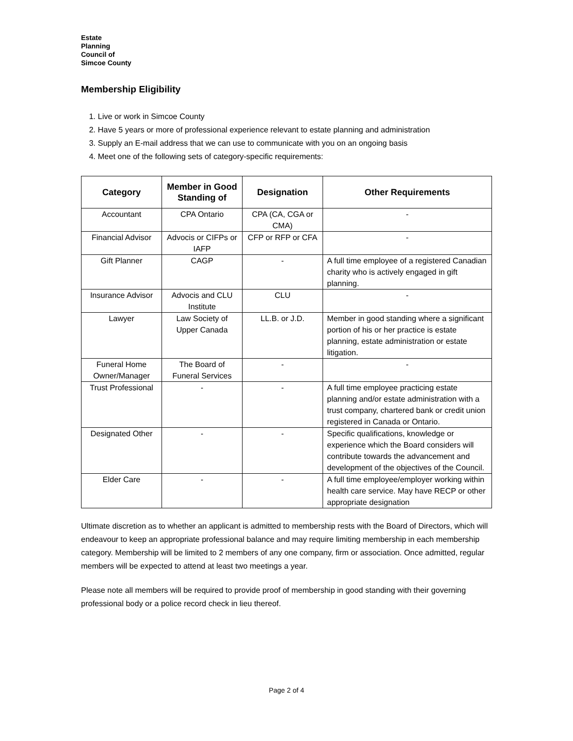Estate
Planning
Council of
Simcoe County
Membership Eligibility
1. Live or work in Simcoe County
2. Have 5 years or more of professional experience relevant to estate planning and administration
3. Supply an E-mail address that we can use to communicate with you on an ongoing basis
4. Meet one of the following sets of category-specific requirements:
| Category | Member in Good Standing of | Designation | Other Requirements |
| --- | --- | --- | --- |
| Accountant | CPA Ontario | CPA (CA, CGA or CMA) | - |
| Financial Advisor | Advocis or CIFPs or IAFP | CFP or RFP or CFA | - |
| Gift Planner | CAGP | - | A full time employee of a registered Canadian charity who is actively engaged in gift planning. |
| Insurance Advisor | Advocis and CLU Institute | CLU | - |
| Lawyer | Law Society of Upper Canada | LL.B. or J.D. | Member in good standing where a significant portion of his or her practice is estate planning, estate administration or estate litigation. |
| Funeral Home Owner/Manager | The Board of Funeral Services | - | - |
| Trust Professional | - | - | A full time employee practicing estate planning and/or estate administration with a trust company, chartered bank or credit union registered in Canada or Ontario. |
| Designated Other | - | - | Specific qualifications, knowledge or experience which the Board considers will contribute towards the advancement and development of the objectives of the Council. |
| Elder Care | - | - | A full time employee/employer working within health care service. May have RECP or other appropriate designation |
Ultimate discretion as to whether an applicant is admitted to membership rests with the Board of Directors, which will endeavour to keep an appropriate professional balance and may require limiting membership in each membership category. Membership will be limited to 2 members of any one company, firm or association. Once admitted, regular members will be expected to attend at least two meetings a year.
Please note all members will be required to provide proof of membership in good standing with their governing professional body or a police record check in lieu thereof.
Page 2 of 4